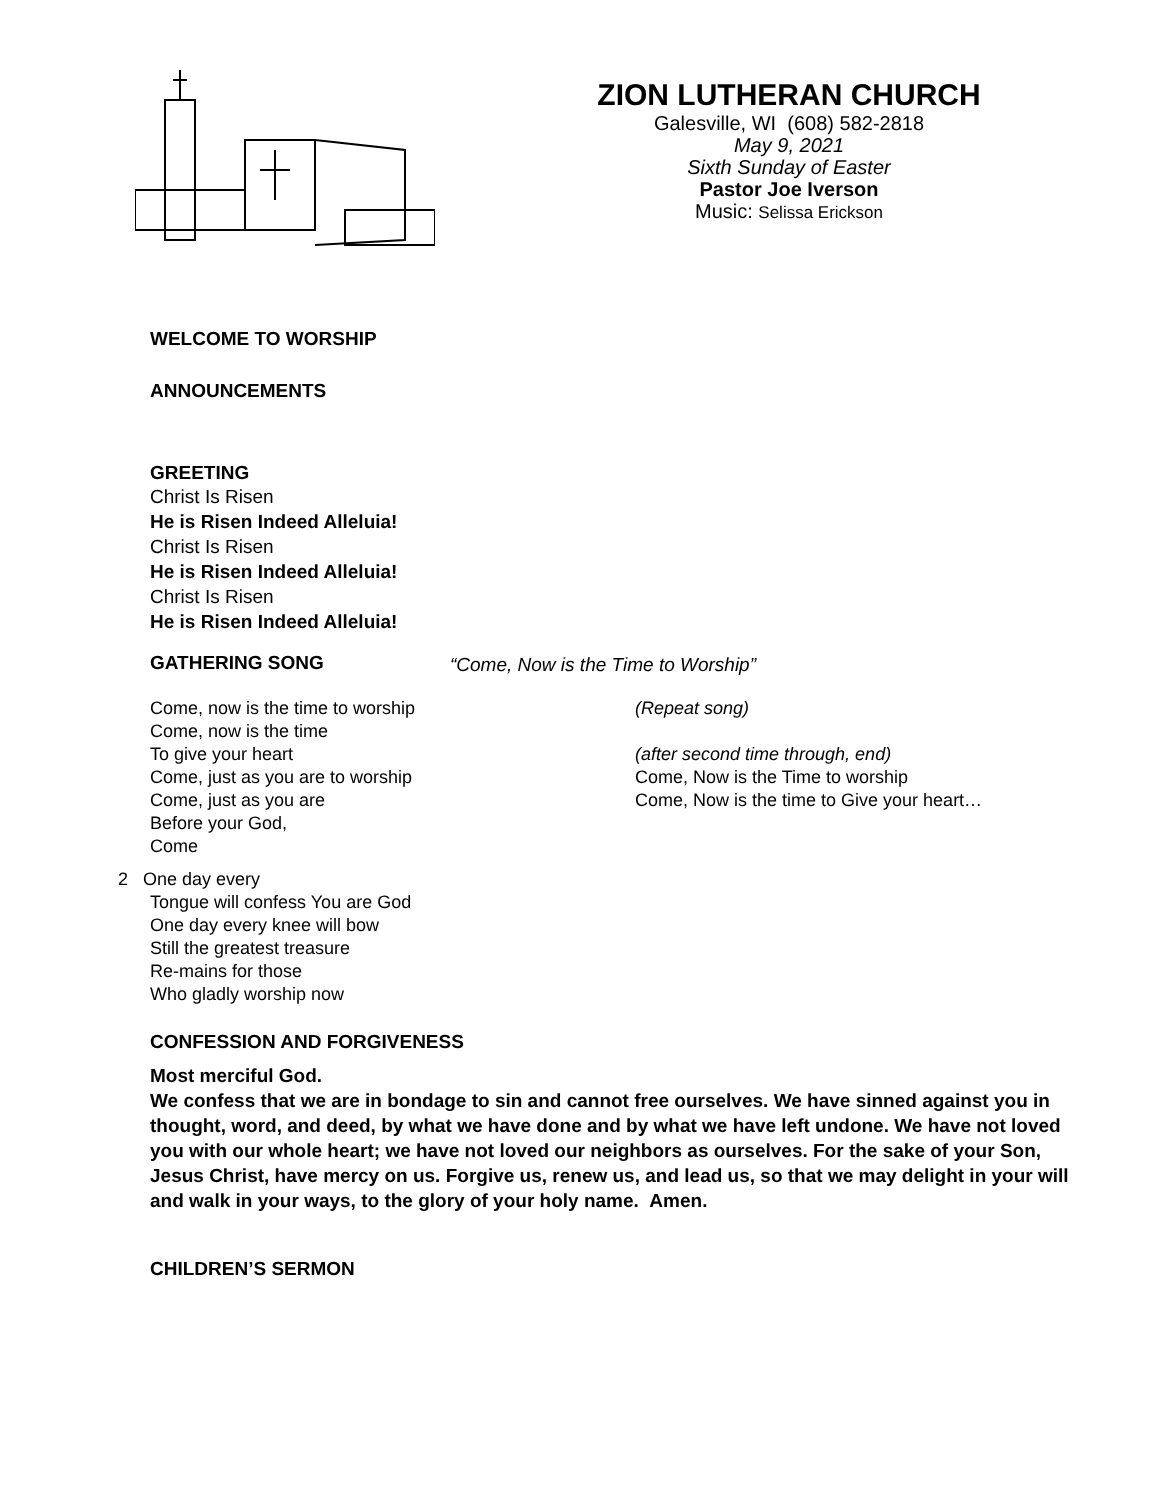ZION LUTHERAN CHURCH
Galesville, WI (608) 582-2818
May 9, 2021
Sixth Sunday of Easter
Pastor Joe Iverson
Music: Selissa Erickson
WELCOME TO WORSHIP
ANNOUNCEMENTS
GREETING
Christ Is Risen
He is Risen Indeed Alleluia!
Christ Is Risen
He is Risen Indeed Alleluia!
Christ Is Risen
He is Risen Indeed Alleluia!
GATHERING SONG
“Come, Now is the Time to Worship”
Come, now is the time to worship
Come, now is the time
To give your heart
Come, just as you are to worship
Come, just as you are
Before your God,
Come
2 One day every
Tongue will confess You are God
One day every knee will bow
Still the greatest treasure
Re-mains for those
Who gladly worship now
(Repeat song)
(after second time through, end)
Come, Now is the Time to worship
Come, Now is the time to Give your heart…
CONFESSION AND FORGIVENESS
Most merciful God.
We confess that we are in bondage to sin and cannot free ourselves. We have sinned against you in thought, word, and deed, by what we have done and by what we have left undone. We have not loved you with our whole heart; we have not loved our neighbors as ourselves. For the sake of your Son, Jesus Christ, have mercy on us. Forgive us, renew us, and lead us, so that we may delight in your will and walk in your ways, to the glory of your holy name. Amen.
CHILDREN’S SERMON